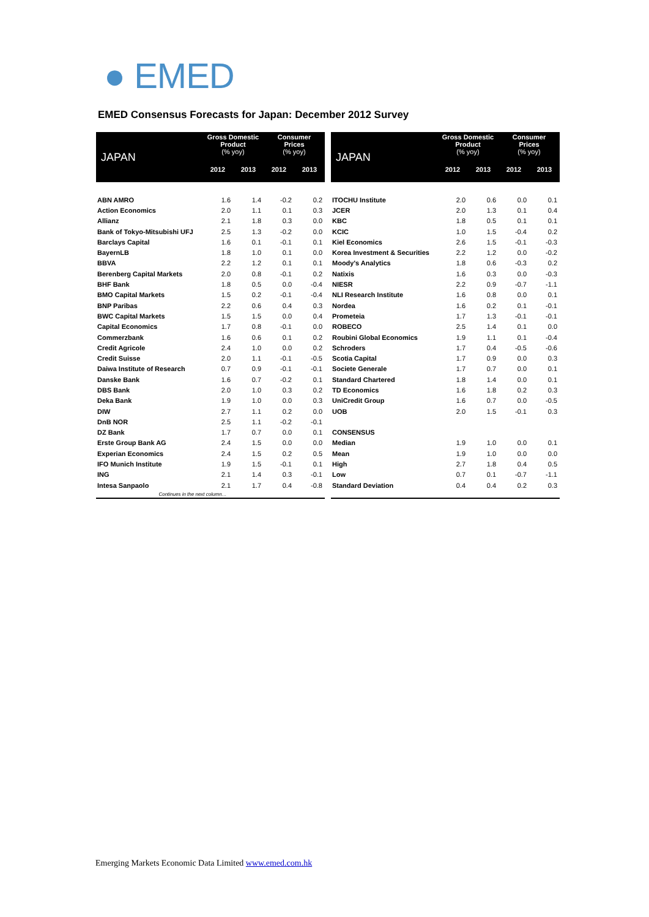● EMED
EMED Consensus Forecasts for Japan: December 2012 Survey
| JAPAN | Gross Domestic Product (% yoy) | | Consumer Prices (% yoy) | |
| --- | --- | --- | --- | --- |
| | 2012 | 2013 | 2012 | 2013 |
| ABN AMRO | 1.6 | 1.4 | -0.2 | 0.2 |
| Action Economics | 2.0 | 1.1 | 0.1 | 0.3 |
| Allianz | 2.1 | 1.8 | 0.3 | 0.0 |
| Bank of Tokyo-Mitsubishi UFJ | 2.5 | 1.3 | -0.2 | 0.0 |
| Barclays Capital | 1.6 | 0.1 | -0.1 | 0.1 |
| BayernLB | 1.8 | 1.0 | 0.1 | 0.0 |
| BBVA | 2.2 | 1.2 | 0.1 | 0.1 |
| Berenberg Capital Markets | 2.0 | 0.8 | -0.1 | 0.2 |
| BHF Bank | 1.8 | 0.5 | 0.0 | -0.4 |
| BMO Capital Markets | 1.5 | 0.2 | -0.1 | -0.4 |
| BNP Paribas | 2.2 | 0.6 | 0.4 | 0.3 |
| BWC Capital Markets | 1.5 | 1.5 | 0.0 | 0.4 |
| Capital Economics | 1.7 | 0.8 | -0.1 | 0.0 |
| Commerzbank | 1.6 | 0.6 | 0.1 | 0.2 |
| Credit Agricole | 2.4 | 1.0 | 0.0 | 0.2 |
| Credit Suisse | 2.0 | 1.1 | -0.1 | -0.5 |
| Daiwa Institute of Research | 0.7 | 0.9 | -0.1 | -0.1 |
| Danske Bank | 1.6 | 0.7 | -0.2 | 0.1 |
| DBS Bank | 2.0 | 1.0 | 0.3 | 0.2 |
| Deka Bank | 1.9 | 1.0 | 0.0 | 0.3 |
| DIW | 2.7 | 1.1 | 0.2 | 0.0 |
| DnB NOR | 2.5 | 1.1 | -0.2 | -0.1 |
| DZ Bank | 1.7 | 0.7 | 0.0 | 0.1 |
| Erste Group Bank AG | 2.4 | 1.5 | 0.0 | 0.0 |
| Experian Economics | 2.4 | 1.5 | 0.2 | 0.5 |
| IFO Munich Institute | 1.9 | 1.5 | -0.1 | 0.1 |
| ING | 2.1 | 1.4 | 0.3 | -0.1 |
| Intesa Sanpaolo | 2.1 | 1.7 | 0.4 | -0.8 |
| Continues in the next column… | | | | |
| JAPAN | Gross Domestic Product (% yoy) | | Consumer Prices (% yoy) | |
| --- | --- | --- | --- | --- |
| | 2012 | 2013 | 2012 | 2013 |
| ITOCHU Institute | 2.0 | 0.6 | 0.0 | 0.1 |
| JCER | 2.0 | 1.3 | 0.1 | 0.4 |
| KBC | 1.8 | 0.5 | 0.1 | 0.1 |
| KCIC | 1.0 | 1.5 | -0.4 | 0.2 |
| Kiel Economics | 2.6 | 1.5 | -0.1 | -0.3 |
| Korea Investment & Securities | 2.2 | 1.2 | 0.0 | -0.2 |
| Moody's Analytics | 1.8 | 0.6 | -0.3 | 0.2 |
| Natixis | 1.6 | 0.3 | 0.0 | -0.3 |
| NIESR | 2.2 | 0.9 | -0.7 | -1.1 |
| NLI Research Institute | 1.6 | 0.8 | 0.0 | 0.1 |
| Nordea | 1.6 | 0.2 | 0.1 | -0.1 |
| Prometeia | 1.7 | 1.3 | -0.1 | -0.1 |
| ROBECO | 2.5 | 1.4 | 0.1 | 0.0 |
| Roubini Global Economics | 1.9 | 1.1 | 0.1 | -0.4 |
| Schroders | 1.7 | 0.4 | -0.5 | -0.6 |
| Scotia Capital | 1.7 | 0.9 | 0.0 | 0.3 |
| Societe Generale | 1.7 | 0.7 | 0.0 | 0.1 |
| Standard Chartered | 1.8 | 1.4 | 0.0 | 0.1 |
| TD Economics | 1.6 | 1.8 | 0.2 | 0.3 |
| UniCredit Group | 1.6 | 0.7 | 0.0 | -0.5 |
| UOB | 2.0 | 1.5 | -0.1 | 0.3 |
| CONSENSUS | | | | |
| Median | 1.9 | 1.0 | 0.0 | 0.1 |
| Mean | 1.9 | 1.0 | 0.0 | 0.0 |
| High | 2.7 | 1.8 | 0.4 | 0.5 |
| Low | 0.7 | 0.1 | -0.7 | -1.1 |
| Standard Deviation | 0.4 | 0.4 | 0.2 | 0.3 |
Emerging Markets Economic Data Limited www.emed.com.hk